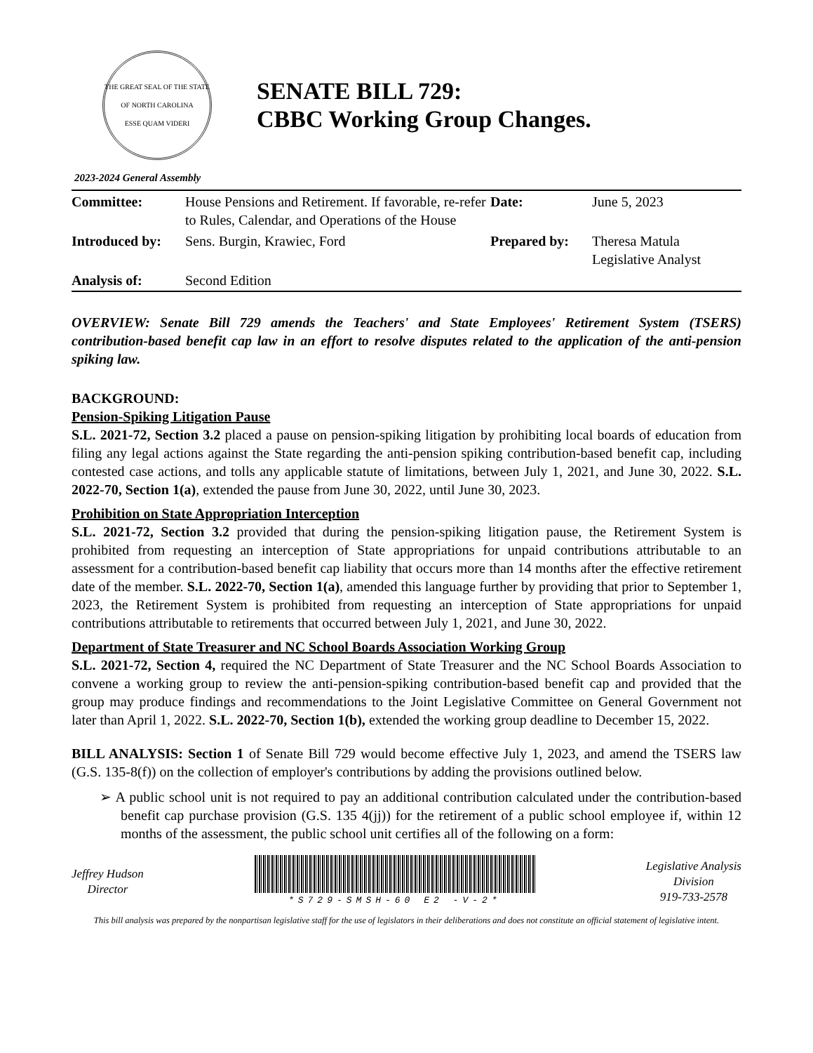THE GREAT SEAL OF THE STATE OF NORTH CAROLINA
ESSE QUAM VIDERI
SENATE BILL 729:
CBBC Working Group Changes.
2023-2024 General Assembly
| Committee: | House Pensions and Retirement. If favorable, re-refer to Rules, Calendar, and Operations of the House | Date: | June 5, 2023 |
| Introduced by: | Sens. Burgin, Krawiec, Ford | Prepared by: | Theresa Matula Legislative Analyst |
| Analysis of: | Second Edition | | |
OVERVIEW: Senate Bill 729 amends the Teachers' and State Employees' Retirement System (TSERS) contribution-based benefit cap law in an effort to resolve disputes related to the application of the anti-pension spiking law.
BACKGROUND:
Pension-Spiking Litigation Pause
S.L. 2021-72, Section 3.2 placed a pause on pension-spiking litigation by prohibiting local boards of education from filing any legal actions against the State regarding the anti-pension spiking contribution-based benefit cap, including contested case actions, and tolls any applicable statute of limitations, between July 1, 2021, and June 30, 2022. S.L. 2022-70, Section 1(a), extended the pause from June 30, 2022, until June 30, 2023.
Prohibition on State Appropriation Interception
S.L. 2021-72, Section 3.2 provided that during the pension-spiking litigation pause, the Retirement System is prohibited from requesting an interception of State appropriations for unpaid contributions attributable to an assessment for a contribution-based benefit cap liability that occurs more than 14 months after the effective retirement date of the member. S.L. 2022-70, Section 1(a), amended this language further by providing that prior to September 1, 2023, the Retirement System is prohibited from requesting an interception of State appropriations for unpaid contributions attributable to retirements that occurred between July 1, 2021, and June 30, 2022.
Department of State Treasurer and NC School Boards Association Working Group
S.L. 2021-72, Section 4, required the NC Department of State Treasurer and the NC School Boards Association to convene a working group to review the anti-pension-spiking contribution-based benefit cap and provided that the group may produce findings and recommendations to the Joint Legislative Committee on General Government not later than April 1, 2022. S.L. 2022-70, Section 1(b), extended the working group deadline to December 15, 2022.
BILL ANALYSIS: Section 1 of Senate Bill 729 would become effective July 1, 2023, and amend the TSERS law (G.S. 135-8(f)) on the collection of employer's contributions by adding the provisions outlined below.
➢ A public school unit is not required to pay an additional contribution calculated under the contribution-based benefit cap purchase provision (G.S. 135 4(jj)) for the retirement of a public school employee if, within 12 months of the assessment, the public school unit certifies all of the following on a form:
Jeffrey Hudson
Director
*S729-SMSH-60 E2 -V-2*
Legislative Analysis
Division
919-733-2578
This bill analysis was prepared by the nonpartisan legislative staff for the use of legislators in their deliberations and does not constitute an official statement of legislative intent.